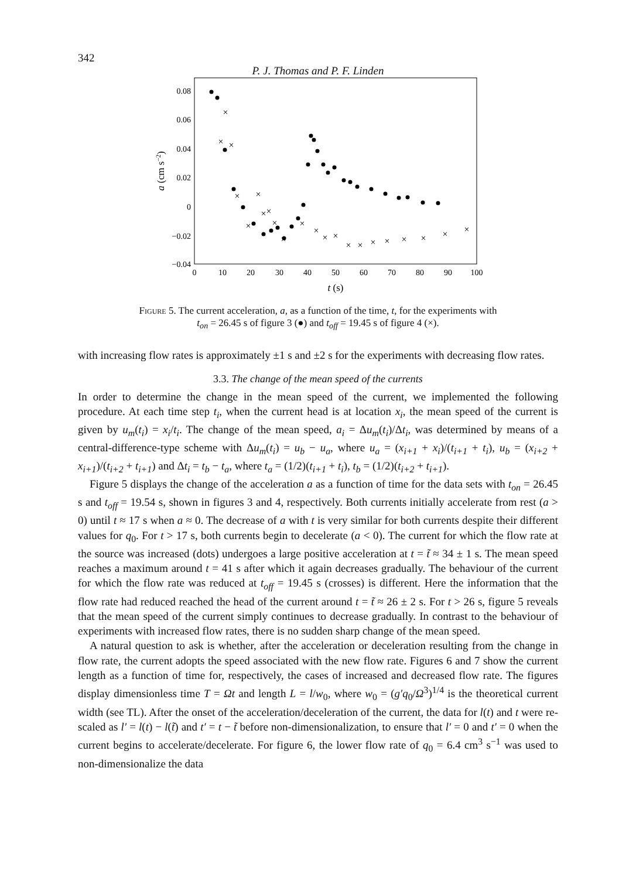342
P. J. Thomas and P. F. Linden
0.08
0.06
0.04
0.02
0
−0.02
−0.04
0
10
20
30
40
50
60
70
80
90
100
t (s)
a (cm s−2)
×
×
×
×
×
×
×
×
×
×
×
×
×
×
×
×
×
×
×
×
×
×
Figure 5. The current acceleration, a, as a function of the time, t, for the experiments with
t<sub>on</sub> = 26.45 s of figure 3 (●) and t<sub>off</sub> = 19.45 s of figure 4 (×).
with increasing flow rates is approximately ±1 s and ±2 s for the experiments with decreasing flow rates.
3.3. The change of the mean speed of the currents
In order to determine the change in the mean speed of the current, we implemented the following procedure. At each time step t<sub>i</sub>, when the current head is at location x<sub>i</sub>, the mean speed of the current is given by u<sub>m</sub>(t<sub>i</sub>) = x<sub>i</sub>/t<sub>i</sub>. The change of the mean speed, a<sub>i</sub> = Δu<sub>m</sub>(t<sub>i</sub>)/Δt<sub>i</sub>, was determined by means of a central-difference-type scheme with Δu<sub>m</sub>(t<sub>i</sub>) = u<sub>b</sub> − u<sub>a</sub>, where u<sub>a</sub> = (x<sub>i+1</sub> + x<sub>i</sub>)/(t<sub>i+1</sub> + t<sub>i</sub>), u<sub>b</sub> = (x<sub>i+2</sub> + x<sub>i+1</sub>)/(t<sub>i+2</sub> + t<sub>i+1</sub>) and Δt<sub>i</sub> = t<sub>b</sub> − t<sub>a</sub>, where t<sub>a</sub> = (1/2)(t<sub>i+1</sub> + t<sub>i</sub>), t<sub>b</sub> = (1/2)(t<sub>i+2</sub> + t<sub>i+1</sub>).
Figure 5 displays the change of the acceleration a as a function of time for the data sets with t<sub>on</sub> = 26.45 s and t<sub>off</sub> = 19.54 s, shown in figures 3 and 4, respectively. Both currents initially accelerate from rest (a > 0) until t ≈ 17 s when a ≈ 0. The decrease of a with t is very similar for both currents despite their different values for q<sub>0</sub>. For t > 17 s, both currents begin to decelerate (a < 0). The current for which the flow rate at the source was increased (dots) undergoes a large positive acceleration at t = t̃ ≈ 34 ± 1 s. The mean speed reaches a maximum around t = 41 s after which it again decreases gradually. The behaviour of the current for which the flow rate was reduced at t<sub>off</sub> = 19.45 s (crosses) is different. Here the information that the flow rate had reduced reached the head of the current around t = t̃ ≈ 26 ± 2 s. For t > 26 s, figure 5 reveals that the mean speed of the current simply continues to decrease gradually. In contrast to the behaviour of experiments with increased flow rates, there is no sudden sharp change of the mean speed.
A natural question to ask is whether, after the acceleration or deceleration resulting from the change in flow rate, the current adopts the speed associated with the new flow rate. Figures 6 and 7 show the current length as a function of time for, respectively, the cases of increased and decreased flow rate. The figures display dimensionless time T = Ωt and length L = l/w<sub>0</sub>, where w<sub>0</sub> = (g′q<sub>0</sub>/Ω<sup>3</sup>)<sup>1/4</sup> is the theoretical current width (see TL). After the onset of the acceleration/deceleration of the current, the data for l(t) and t were re-scaled as l′ = l(t) − l(t̃) and t′ = t − t̃ before non-dimensionalization, to ensure that l′ = 0 and t′ = 0 when the current begins to accelerate/decelerate. For figure 6, the lower flow rate of q<sub>0</sub> = 6.4 cm<sup>3</sup> s<sup>−1</sup> was used to non-dimensionalize the data